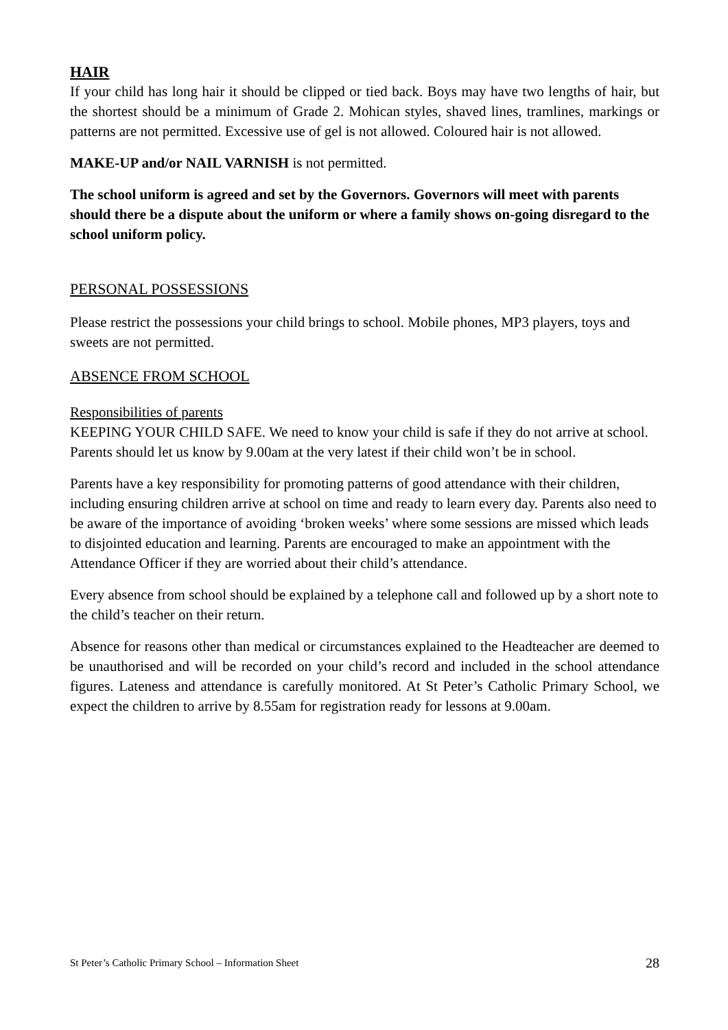HAIR
If your child has long hair it should be clipped or tied back. Boys may have two lengths of hair, but the shortest should be a minimum of Grade 2. Mohican styles, shaved lines, tramlines, markings or patterns are not permitted. Excessive use of gel is not allowed. Coloured hair is not allowed.
MAKE-UP and/or NAIL VARNISH is not permitted.
The school uniform is agreed and set by the Governors. Governors will meet with parents should there be a dispute about the uniform or where a family shows on-going disregard to the school uniform policy.
PERSONAL POSSESSIONS
Please restrict the possessions your child brings to school. Mobile phones, MP3 players, toys and sweets are not permitted.
ABSENCE FROM SCHOOL
Responsibilities of parents
KEEPING YOUR CHILD SAFE. We need to know your child is safe if they do not arrive at school. Parents should let us know by 9.00am at the very latest if their child won’t be in school.
Parents have a key responsibility for promoting patterns of good attendance with their children, including ensuring children arrive at school on time and ready to learn every day. Parents also need to be aware of the importance of avoiding ‘broken weeks’ where some sessions are missed which leads to disjointed education and learning. Parents are encouraged to make an appointment with the Attendance Officer if they are worried about their child’s attendance.
Every absence from school should be explained by a telephone call and followed up by a short note to the child’s teacher on their return.
Absence for reasons other than medical or circumstances explained to the Headteacher are deemed to be unauthorised and will be recorded on your child’s record and included in the school attendance figures. Lateness and attendance is carefully monitored. At St Peter’s Catholic Primary School, we expect the children to arrive by 8.55am for registration ready for lessons at 9.00am.
St Peter’s Catholic Primary School – Information Sheet 28